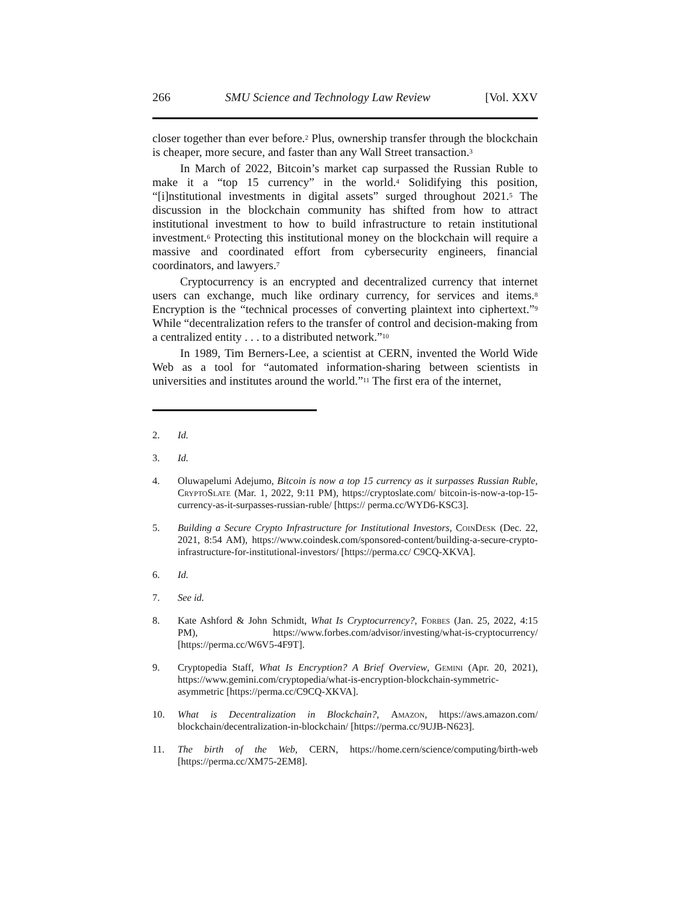266 SMU Science and Technology Law Review [Vol. XXV
closer together than ever before.<sup>2</sup> Plus, ownership transfer through the blockchain is cheaper, more secure, and faster than any Wall Street transaction.<sup>3</sup>
In March of 2022, Bitcoin’s market cap surpassed the Russian Ruble to make it a “top 15 currency” in the world.<sup>4</sup> Solidifying this position, “[i]nstitutional investments in digital assets” surged throughout 2021.<sup>5</sup> The discussion in the blockchain community has shifted from how to attract institutional investment to how to build infrastructure to retain institutional investment.<sup>6</sup> Protecting this institutional money on the blockchain will require a massive and coordinated effort from cybersecurity engineers, financial coordinators, and lawyers.<sup>7</sup>
Cryptocurrency is an encrypted and decentralized currency that internet users can exchange, much like ordinary currency, for services and items.<sup>8</sup> Encryption is the “technical processes of converting plaintext into ciphertext.”<sup>9</sup> While “decentralization refers to the transfer of control and decision-making from a centralized entity . . . to a distributed network.”<sup>10</sup>
In 1989, Tim Berners-Lee, a scientist at CERN, invented the World Wide Web as a tool for “automated information-sharing between scientists in universities and institutes around the world.”<sup>11</sup> The first era of the internet,
2. Id.
3. Id.
4. Oluwapelumi Adejumo, Bitcoin is now a top 15 currency as it surpasses Russian Ruble, CryptoSlate (Mar. 1, 2022, 9:11 PM), https://cryptoslate.com/ bitcoin-is-now-a-top-15-currency-as-it-surpasses-russian-ruble/ [https:// perma.cc/WYD6-KSC3].
5. Building a Secure Crypto Infrastructure for Institutional Investors, CoinDesk (Dec. 22, 2021, 8:54 AM), https://www.coindesk.com/sponsored-content/building-a-secure-crypto-infrastructure-for-institutional-investors/ [https://perma.cc/ C9CQ-XKVA].
6. Id.
7. See id.
8. Kate Ashford & John Schmidt, What Is Cryptocurrency?, Forbes (Jan. 25, 2022, 4:15 PM), https://www.forbes.com/advisor/investing/what-is-cryptocurrency/ [https://perma.cc/W6V5-4F9T].
9. Cryptopedia Staff, What Is Encryption? A Brief Overview, Gemini (Apr. 20, 2021), https://www.gemini.com/cryptopedia/what-is-encryption-blockchain-symmetric-asymmetric [https://perma.cc/C9CQ-XKVA].
10. What is Decentralization in Blockchain?, Amazon, https://aws.amazon.com/ blockchain/decentralization-in-blockchain/ [https://perma.cc/9UJB-N623].
11. The birth of the Web, CERN, https://home.cern/science/computing/birth-web [https://perma.cc/XM75-2EM8].